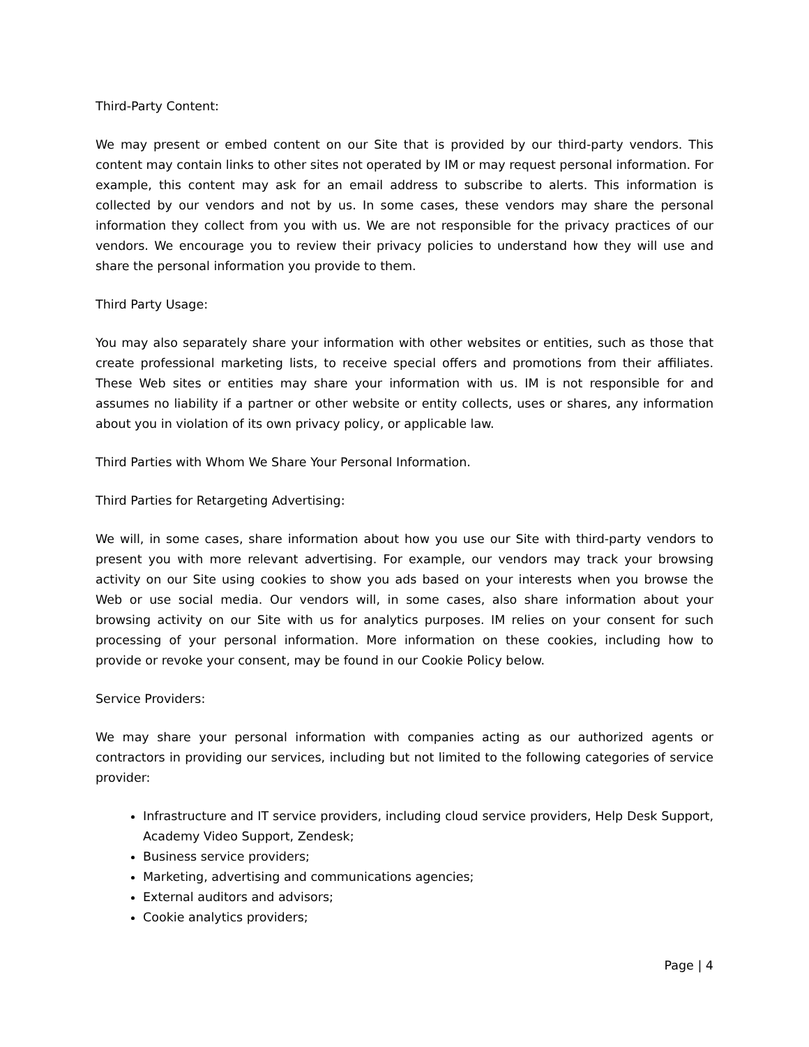Third-Party Content:
We may present or embed content on our Site that is provided by our third-party vendors. This content may contain links to other sites not operated by IM or may request personal information. For example, this content may ask for an email address to subscribe to alerts. This information is collected by our vendors and not by us. In some cases, these vendors may share the personal information they collect from you with us. We are not responsible for the privacy practices of our vendors. We encourage you to review their privacy policies to understand how they will use and share the personal information you provide to them.
Third Party Usage:
You may also separately share your information with other websites or entities, such as those that create professional marketing lists, to receive special offers and promotions from their affiliates. These Web sites or entities may share your information with us. IM is not responsible for and assumes no liability if a partner or other website or entity collects, uses or shares, any information about you in violation of its own privacy policy, or applicable law.
Third Parties with Whom We Share Your Personal Information.
Third Parties for Retargeting Advertising:
We will, in some cases, share information about how you use our Site with third-party vendors to present you with more relevant advertising. For example, our vendors may track your browsing activity on our Site using cookies to show you ads based on your interests when you browse the Web or use social media. Our vendors will, in some cases, also share information about your browsing activity on our Site with us for analytics purposes. IM relies on your consent for such processing of your personal information. More information on these cookies, including how to provide or revoke your consent, may be found in our Cookie Policy below.
Service Providers:
We may share your personal information with companies acting as our authorized agents or contractors in providing our services, including but not limited to the following categories of service provider:
Infrastructure and IT service providers, including cloud service providers, Help Desk Support, Academy Video Support, Zendesk;
Business service providers;
Marketing, advertising and communications agencies;
External auditors and advisors;
Cookie analytics providers;
Page | 4